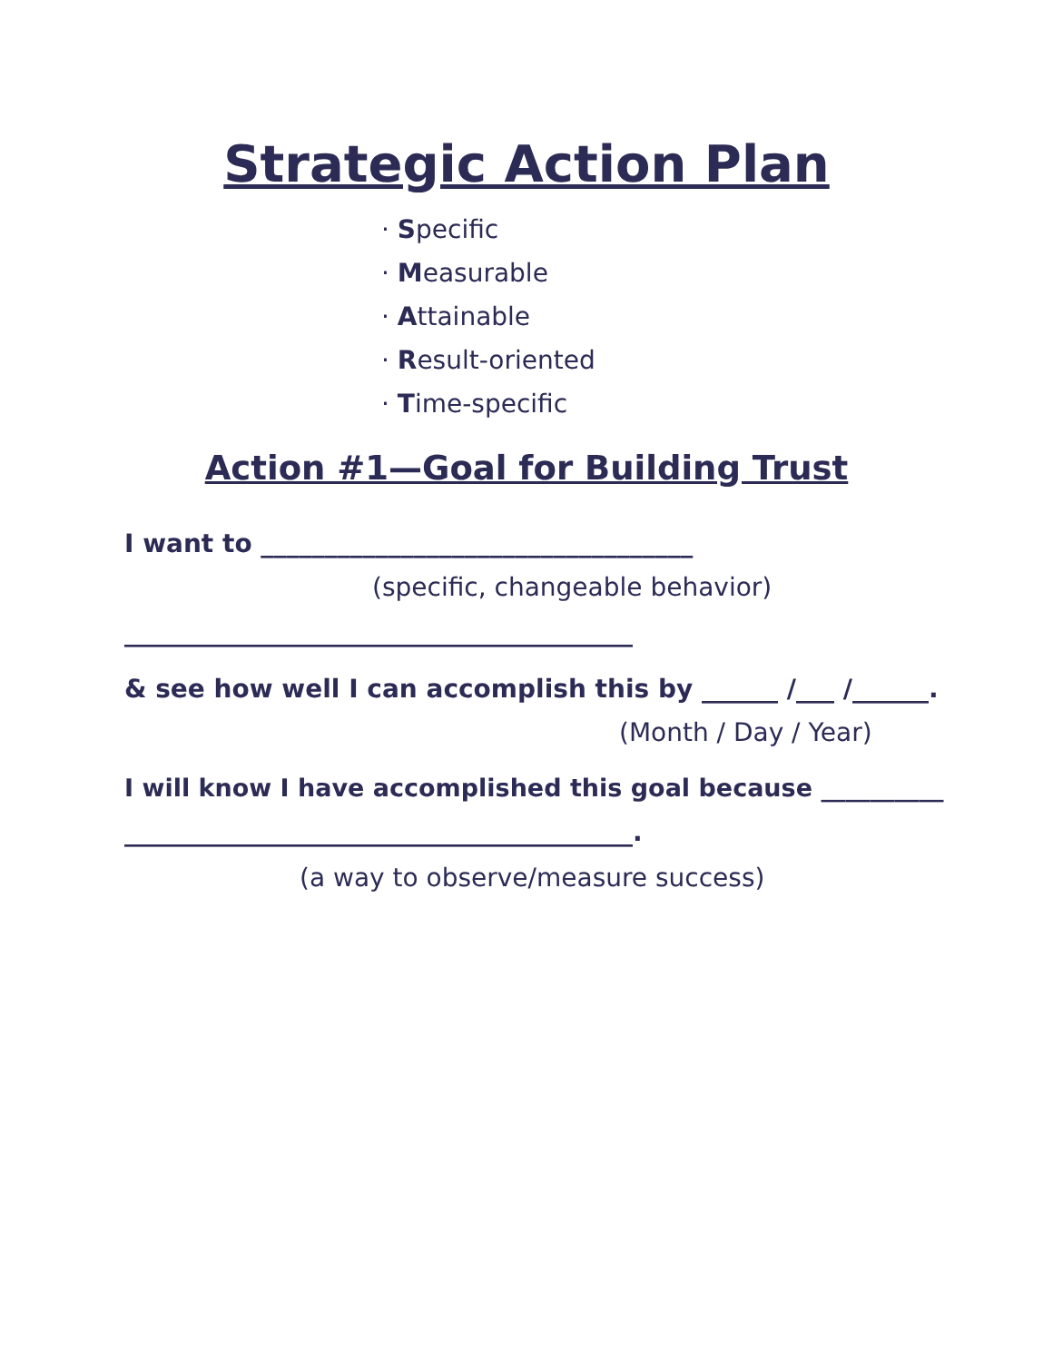Strategic Action Plan
· Specific
· Measurable
· Attainable
· Result-oriented
· Time-specific
Action #1—Goal for Building Trust
I want to __________________________________
(specific, changeable behavior)
________________________________________
& see how well I can accomplish this by ______ /___ /______.
(Month / Day / Year)
I will know I have accomplished this goal because __________
________________________________________.
(a way to observe/measure success)